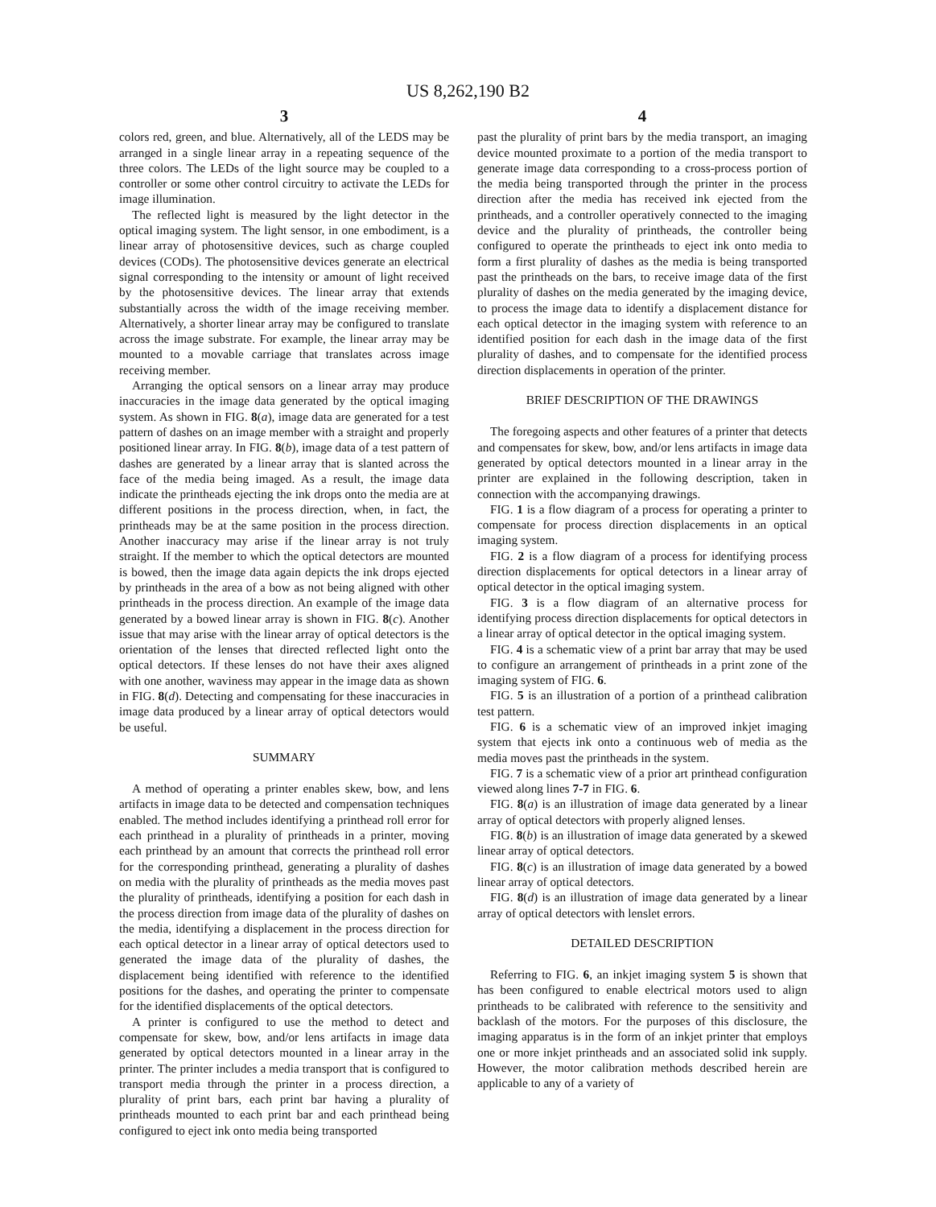US 8,262,190 B2
3
colors red, green, and blue. Alternatively, all of the LEDS may be arranged in a single linear array in a repeating sequence of the three colors. The LEDs of the light source may be coupled to a controller or some other control circuitry to activate the LEDs for image illumination.
The reflected light is measured by the light detector in the optical imaging system. The light sensor, in one embodiment, is a linear array of photosensitive devices, such as charge coupled devices (CODs). The photosensitive devices generate an electrical signal corresponding to the intensity or amount of light received by the photosensitive devices. The linear array that extends substantially across the width of the image receiving member. Alternatively, a shorter linear array may be configured to translate across the image substrate. For example, the linear array may be mounted to a movable carriage that translates across image receiving member.
Arranging the optical sensors on a linear array may produce inaccuracies in the image data generated by the optical imaging system. As shown in FIG. 8(a), image data are generated for a test pattern of dashes on an image member with a straight and properly positioned linear array. In FIG. 8(b), image data of a test pattern of dashes are generated by a linear array that is slanted across the face of the media being imaged. As a result, the image data indicate the printheads ejecting the ink drops onto the media are at different positions in the process direction, when, in fact, the printheads may be at the same position in the process direction. Another inaccuracy may arise if the linear array is not truly straight. If the member to which the optical detectors are mounted is bowed, then the image data again depicts the ink drops ejected by printheads in the area of a bow as not being aligned with other printheads in the process direction. An example of the image data generated by a bowed linear array is shown in FIG. 8(c). Another issue that may arise with the linear array of optical detectors is the orientation of the lenses that directed reflected light onto the optical detectors. If these lenses do not have their axes aligned with one another, waviness may appear in the image data as shown in FIG. 8(d). Detecting and compensating for these inaccuracies in image data produced by a linear array of optical detectors would be useful.
SUMMARY
A method of operating a printer enables skew, bow, and lens artifacts in image data to be detected and compensation techniques enabled. The method includes identifying a printhead roll error for each printhead in a plurality of printheads in a printer, moving each printhead by an amount that corrects the printhead roll error for the corresponding printhead, generating a plurality of dashes on media with the plurality of printheads as the media moves past the plurality of printheads, identifying a position for each dash in the process direction from image data of the plurality of dashes on the media, identifying a displacement in the process direction for each optical detector in a linear array of optical detectors used to generated the image data of the plurality of dashes, the displacement being identified with reference to the identified positions for the dashes, and operating the printer to compensate for the identified displacements of the optical detectors.
A printer is configured to use the method to detect and compensate for skew, bow, and/or lens artifacts in image data generated by optical detectors mounted in a linear array in the printer. The printer includes a media transport that is configured to transport media through the printer in a process direction, a plurality of print bars, each print bar having a plurality of printheads mounted to each print bar and each printhead being configured to eject ink onto media being transported
4
past the plurality of print bars by the media transport, an imaging device mounted proximate to a portion of the media transport to generate image data corresponding to a cross-process portion of the media being transported through the printer in the process direction after the media has received ink ejected from the printheads, and a controller operatively connected to the imaging device and the plurality of printheads, the controller being configured to operate the printheads to eject ink onto media to form a first plurality of dashes as the media is being transported past the printheads on the bars, to receive image data of the first plurality of dashes on the media generated by the imaging device, to process the image data to identify a displacement distance for each optical detector in the imaging system with reference to an identified position for each dash in the image data of the first plurality of dashes, and to compensate for the identified process direction displacements in operation of the printer.
BRIEF DESCRIPTION OF THE DRAWINGS
The foregoing aspects and other features of a printer that detects and compensates for skew, bow, and/or lens artifacts in image data generated by optical detectors mounted in a linear array in the printer are explained in the following description, taken in connection with the accompanying drawings.
FIG. 1 is a flow diagram of a process for operating a printer to compensate for process direction displacements in an optical imaging system.
FIG. 2 is a flow diagram of a process for identifying process direction displacements for optical detectors in a linear array of optical detector in the optical imaging system.
FIG. 3 is a flow diagram of an alternative process for identifying process direction displacements for optical detectors in a linear array of optical detector in the optical imaging system.
FIG. 4 is a schematic view of a print bar array that may be used to configure an arrangement of printheads in a print zone of the imaging system of FIG. 6.
FIG. 5 is an illustration of a portion of a printhead calibration test pattern.
FIG. 6 is a schematic view of an improved inkjet imaging system that ejects ink onto a continuous web of media as the media moves past the printheads in the system.
FIG. 7 is a schematic view of a prior art printhead configuration viewed along lines 7-7 in FIG. 6.
FIG. 8(a) is an illustration of image data generated by a linear array of optical detectors with properly aligned lenses.
FIG. 8(b) is an illustration of image data generated by a skewed linear array of optical detectors.
FIG. 8(c) is an illustration of image data generated by a bowed linear array of optical detectors.
FIG. 8(d) is an illustration of image data generated by a linear array of optical detectors with lenslet errors.
DETAILED DESCRIPTION
Referring to FIG. 6, an inkjet imaging system 5 is shown that has been configured to enable electrical motors used to align printheads to be calibrated with reference to the sensitivity and backlash of the motors. For the purposes of this disclosure, the imaging apparatus is in the form of an inkjet printer that employs one or more inkjet printheads and an associated solid ink supply. However, the motor calibration methods described herein are applicable to any of a variety of